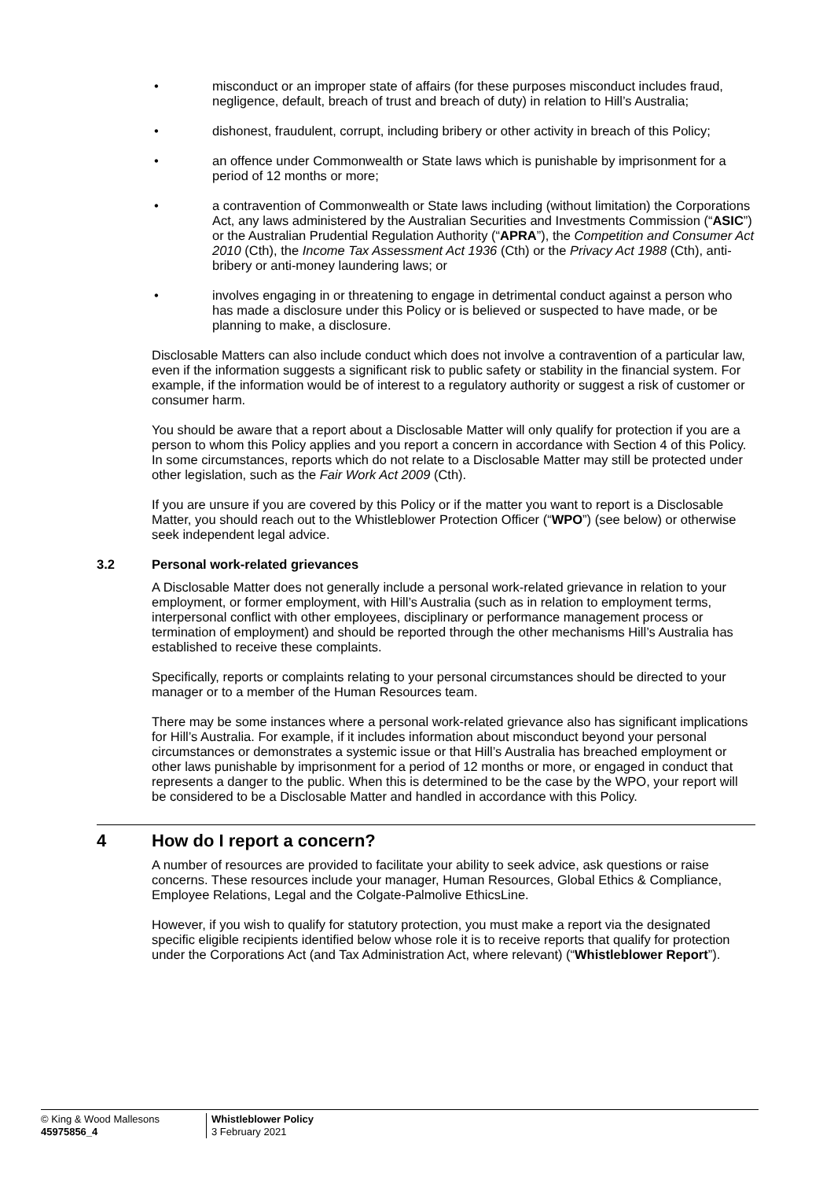• misconduct or an improper state of affairs (for these purposes misconduct includes fraud, negligence, default, breach of trust and breach of duty) in relation to Hill’s Australia;
• dishonest, fraudulent, corrupt, including bribery or other activity in breach of this Policy;
• an offence under Commonwealth or State laws which is punishable by imprisonment for a period of 12 months or more;
• a contravention of Commonwealth or State laws including (without limitation) the Corporations Act, any laws administered by the Australian Securities and Investments Commission (“ASIC”) or the Australian Prudential Regulation Authority (“APRA”), the Competition and Consumer Act 2010 (Cth), the Income Tax Assessment Act 1936 (Cth) or the Privacy Act 1988 (Cth), anti-bribery or anti-money laundering laws; or
• involves engaging in or threatening to engage in detrimental conduct against a person who has made a disclosure under this Policy or is believed or suspected to have made, or be planning to make, a disclosure.
Disclosable Matters can also include conduct which does not involve a contravention of a particular law, even if the information suggests a significant risk to public safety or stability in the financial system. For example, if the information would be of interest to a regulatory authority or suggest a risk of customer or consumer harm.
You should be aware that a report about a Disclosable Matter will only qualify for protection if you are a person to whom this Policy applies and you report a concern in accordance with Section 4 of this Policy. In some circumstances, reports which do not relate to a Disclosable Matter may still be protected under other legislation, such as the Fair Work Act 2009 (Cth).
If you are unsure if you are covered by this Policy or if the matter you want to report is a Disclosable Matter, you should reach out to the Whistleblower Protection Officer (“WPO”) (see below) or otherwise seek independent legal advice.
3.2 Personal work-related grievances
A Disclosable Matter does not generally include a personal work-related grievance in relation to your employment, or former employment, with Hill’s Australia (such as in relation to employment terms, interpersonal conflict with other employees, disciplinary or performance management process or termination of employment) and should be reported through the other mechanisms Hill’s Australia has established to receive these complaints.
Specifically, reports or complaints relating to your personal circumstances should be directed to your manager or to a member of the Human Resources team.
There may be some instances where a personal work-related grievance also has significant implications for Hill’s Australia. For example, if it includes information about misconduct beyond your personal circumstances or demonstrates a systemic issue or that Hill’s Australia has breached employment or other laws punishable by imprisonment for a period of 12 months or more, or engaged in conduct that represents a danger to the public. When this is determined to be the case by the WPO, your report will be considered to be a Disclosable Matter and handled in accordance with this Policy.
4 How do I report a concern?
A number of resources are provided to facilitate your ability to seek advice, ask questions or raise concerns. These resources include your manager, Human Resources, Global Ethics & Compliance, Employee Relations, Legal and the Colgate-Palmolive EthicsLine.
However, if you wish to qualify for statutory protection, you must make a report via the designated specific eligible recipients identified below whose role it is to receive reports that qualify for protection under the Corporations Act (and Tax Administration Act, where relevant) (“Whistleblower Report”).
© King & Wood Mallesons
45975856_4
Whistleblower Policy
3 February 2021